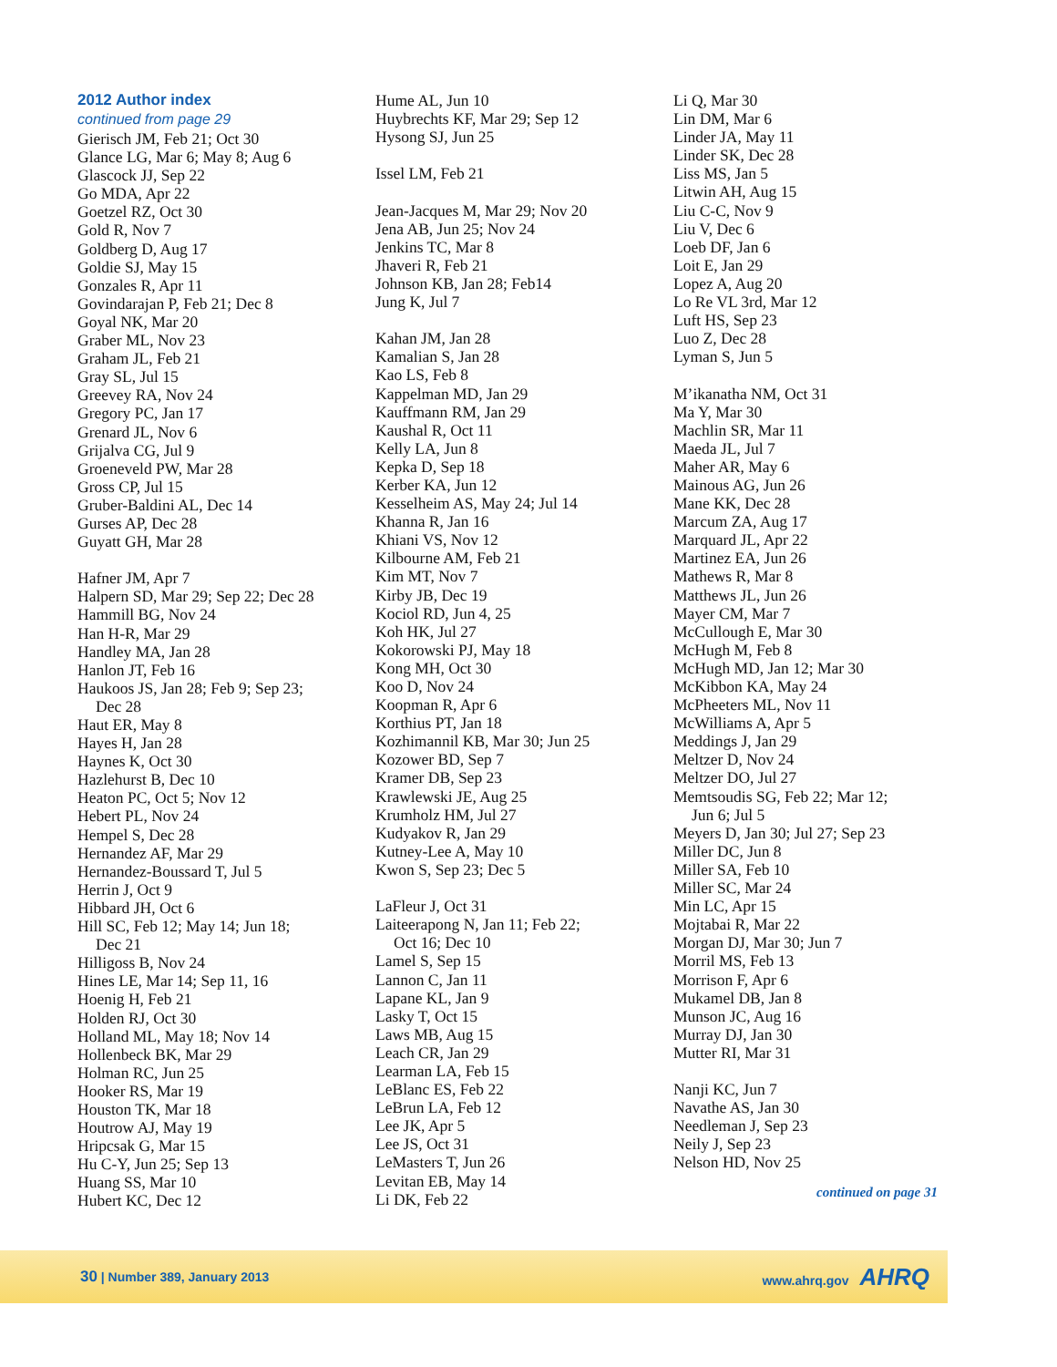2012 Author index
continued from page 29
Gierisch JM, Feb 21; Oct 30
Glance LG, Mar 6; May 8; Aug 6
Glascock JJ, Sep 22
Go MDA, Apr 22
Goetzel RZ, Oct 30
Gold R, Nov 7
Goldberg D, Aug 17
Goldie SJ, May 15
Gonzales R, Apr 11
Govindarajan P, Feb 21; Dec 8
Goyal NK, Mar 20
Graber ML, Nov 23
Graham JL, Feb 21
Gray SL, Jul 15
Greevey RA, Nov 24
Gregory PC, Jan 17
Grenard JL, Nov 6
Grijalva CG, Jul 9
Groeneveld PW, Mar 28
Gross CP, Jul 15
Gruber-Baldini AL, Dec 14
Gurses AP, Dec 28
Guyatt GH, Mar 28
Hafner JM, Apr 7
Halpern SD, Mar 29; Sep 22; Dec 28
Hammill BG, Nov 24
Han H-R, Mar 29
Handley MA, Jan 28
Hanlon JT, Feb 16
Haukoos JS, Jan 28; Feb 9; Sep 23;
Dec 28
Haut ER, May 8
Hayes H, Jan 28
Haynes K, Oct 30
Hazlehurst B, Dec 10
Heaton PC, Oct 5; Nov 12
Hebert PL, Nov 24
Hempel S, Dec 28
Hernandez AF, Mar 29
Hernandez-Boussard T, Jul 5
Herrin J, Oct 9
Hibbard JH, Oct 6
Hill SC, Feb 12; May 14; Jun 18;
Dec 21
Hilligoss B, Nov 24
Hines LE, Mar 14; Sep 11, 16
Hoenig H, Feb 21
Holden RJ, Oct 30
Holland ML, May 18; Nov 14
Hollenbeck BK, Mar 29
Holman RC, Jun 25
Hooker RS, Mar 19
Houston TK, Mar 18
Houtrow AJ, May 19
Hripcsak G, Mar 15
Hu C-Y, Jun 25; Sep 13
Huang SS, Mar 10
Hubert KC, Dec 12
Hume AL, Jun 10
Huybrechts KF, Mar 29; Sep 12
Hysong SJ, Jun 25
Issel LM, Feb 21
Jean-Jacques M, Mar 29; Nov 20
Jena AB, Jun 25; Nov 24
Jenkins TC, Mar 8
Jhaveri R, Feb 21
Johnson KB, Jan 28; Feb14
Jung K, Jul 7
Kahan JM, Jan 28
Kamalian S, Jan 28
Kao LS, Feb 8
Kappelman MD, Jan 29
Kauffmann RM, Jan 29
Kaushal R, Oct 11
Kelly LA, Jun 8
Kepka D, Sep 18
Kerber KA, Jun 12
Kesselheim AS, May 24; Jul 14
Khanna R, Jan 16
Khiani VS, Nov 12
Kilbourne AM, Feb 21
Kim MT, Nov 7
Kirby JB, Dec 19
Kociol RD, Jun 4, 25
Koh HK, Jul 27
Kokorowski PJ, May 18
Kong MH, Oct 30
Koo D, Nov 24
Koopman R, Apr 6
Korthius PT, Jan 18
Kozhimannil KB, Mar 30; Jun 25
Kozower BD, Sep 7
Kramer DB, Sep 23
Krawlewski JE, Aug 25
Krumholz HM, Jul 27
Kudyakov R, Jan 29
Kutney-Lee A, May 10
Kwon S, Sep 23; Dec 5
LaFleur J, Oct 31
Laiteerapong N, Jan 11; Feb 22;
Oct 16; Dec 10
Lamel S, Sep 15
Lannon C, Jan 11
Lapane KL, Jan 9
Lasky T, Oct 15
Laws MB, Aug 15
Leach CR, Jan 29
Learman LA, Feb 15
LeBlanc ES, Feb 22
LeBrun LA, Feb 12
Lee JK, Apr 5
Lee JS, Oct 31
LeMasters T, Jun 26
Levitan EB, May 14
Li DK, Feb 22
Li Q, Mar 30
Lin DM, Mar 6
Linder JA, May 11
Linder SK, Dec 28
Liss MS, Jan 5
Litwin AH, Aug 15
Liu C-C, Nov 9
Liu V, Dec 6
Loeb DF, Jan 6
Loit E, Jan 29
Lopez A, Aug 20
Lo Re VL 3rd, Mar 12
Luft HS, Sep 23
Luo Z, Dec 28
Lyman S, Jun 5
M’ikanatha NM, Oct 31
Ma Y, Mar 30
Machlin SR, Mar 11
Maeda JL, Jul 7
Maher AR, May 6
Mainous AG, Jun 26
Mane KK, Dec 28
Marcum ZA, Aug 17
Marquard JL, Apr 22
Martinez EA, Jun 26
Mathews R, Mar 8
Matthews JL, Jun 26
Mayer CM, Mar 7
McCullough E, Mar 30
McHugh M, Feb 8
McHugh MD, Jan 12; Mar 30
McKibbon KA, May 24
McPheeters ML, Nov 11
McWilliams A, Apr 5
Meddings J, Jan 29
Meltzer D, Nov 24
Meltzer DO, Jul 27
Memtsoudis SG, Feb 22; Mar 12;
Jun 6; Jul 5
Meyers D, Jan 30; Jul 27; Sep 23
Miller DC, Jun 8
Miller SA, Feb 10
Miller SC, Mar 24
Min LC, Apr 15
Mojtabai R, Mar 22
Morgan DJ, Mar 30; Jun 7
Morril MS, Feb 13
Morrison F, Apr 6
Mukamel DB, Jan 8
Munson JC, Aug 16
Murray DJ, Jan 30
Mutter RI, Mar 31
Nanji KC, Jun 7
Navathe AS, Jan 30
Needleman J, Sep 23
Neily J, Sep 23
Nelson HD, Nov 25
continued on page 31
30 | Number 389, January 2013 www.ahrq.gov AHRQ